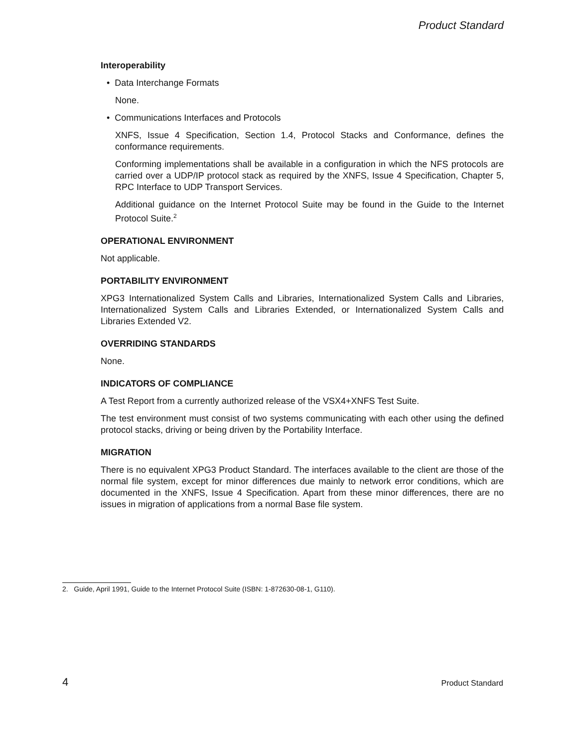Product Standard
Interoperability
• Data Interchange Formats
None.
• Communications Interfaces and Protocols
XNFS, Issue 4 Specification, Section 1.4, Protocol Stacks and Conformance, defines the conformance requirements.
Conforming implementations shall be available in a configuration in which the NFS protocols are carried over a UDP/IP protocol stack as required by the XNFS, Issue 4 Specification, Chapter 5, RPC Interface to UDP Transport Services.
Additional guidance on the Internet Protocol Suite may be found in the Guide to the Internet Protocol Suite.<sup>2</sup>
OPERATIONAL ENVIRONMENT
Not applicable.
PORTABILITY ENVIRONMENT
XPG3 Internationalized System Calls and Libraries, Internationalized System Calls and Libraries, Internationalized System Calls and Libraries Extended, or Internationalized System Calls and Libraries Extended V2.
OVERRIDING STANDARDS
None.
INDICATORS OF COMPLIANCE
A Test Report from a currently authorized release of the VSX4+XNFS Test Suite.
The test environment must consist of two systems communicating with each other using the defined protocol stacks, driving or being driven by the Portability Interface.
MIGRATION
There is no equivalent XPG3 Product Standard. The interfaces available to the client are those of the normal file system, except for minor differences due mainly to network error conditions, which are documented in the XNFS, Issue 4 Specification. Apart from these minor differences, there are no issues in migration of applications from a normal Base file system.
2. Guide, April 1991, Guide to the Internet Protocol Suite (ISBN: 1-872630-08-1, G110).
4 Product Standard